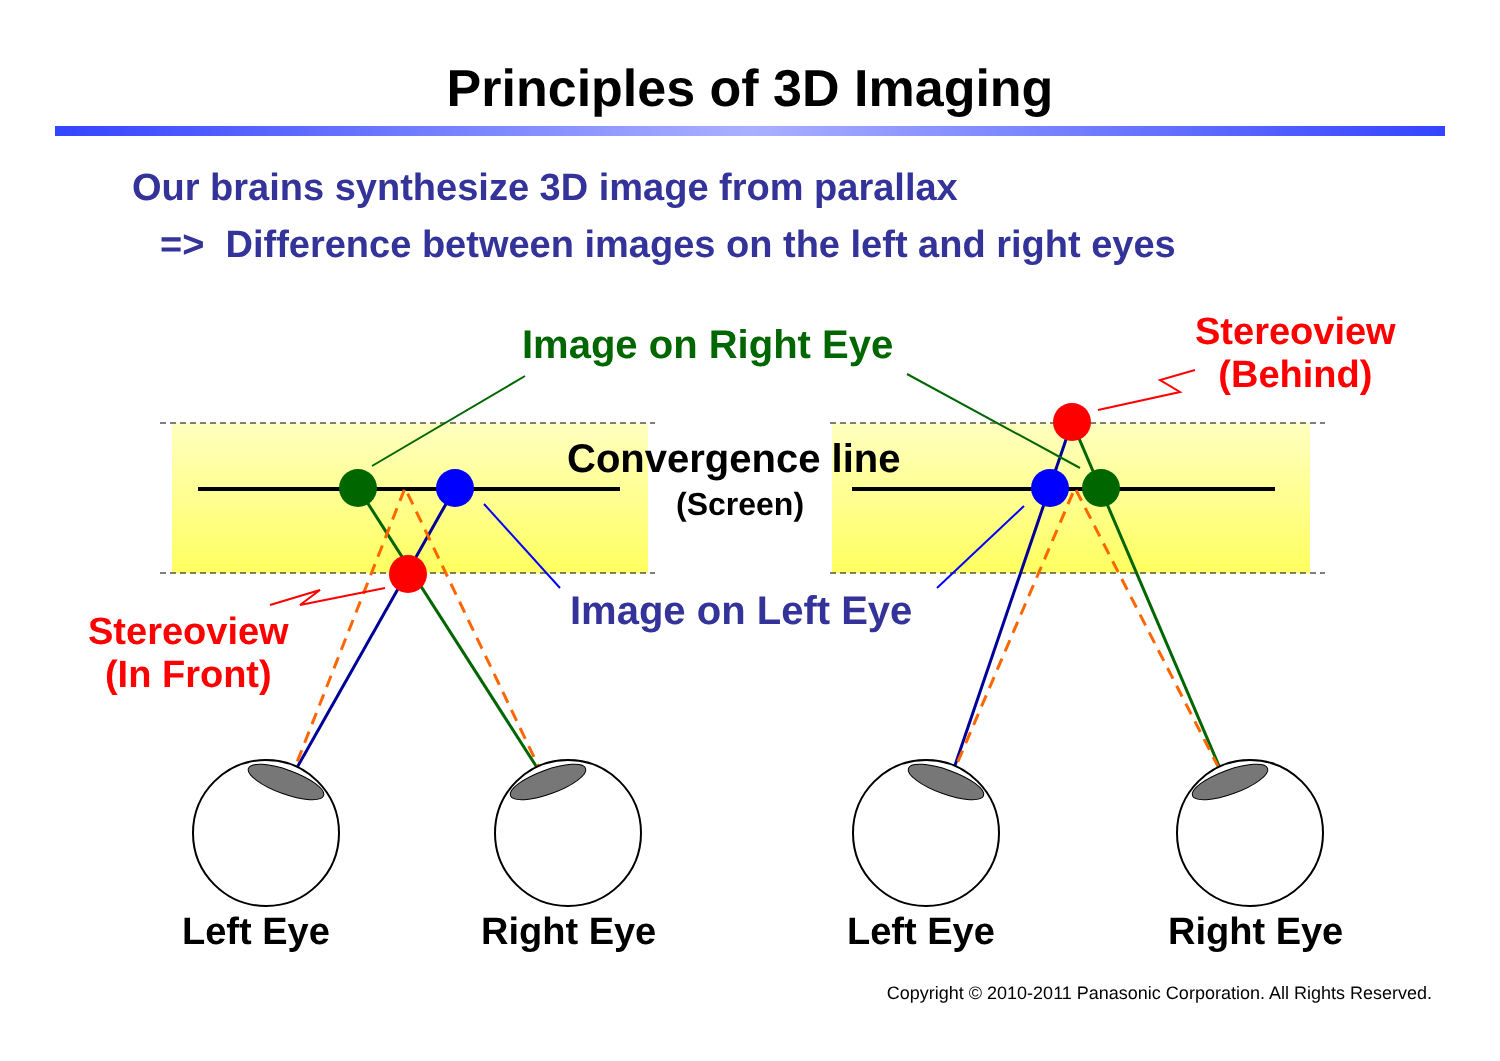Principles of 3D Imaging
Our brains synthesize 3D image from parallax
=> Difference between images on the left and right eyes
Image on Right Eye
Stereoview
(Behind)
Convergence line
(Screen)
Image on Left Eye
Stereoview
(In Front)
Left Eye Right Eye Left Eye Right Eye
Copyright © 2010-2011 Panasonic Corporation. All Rights Reserved.